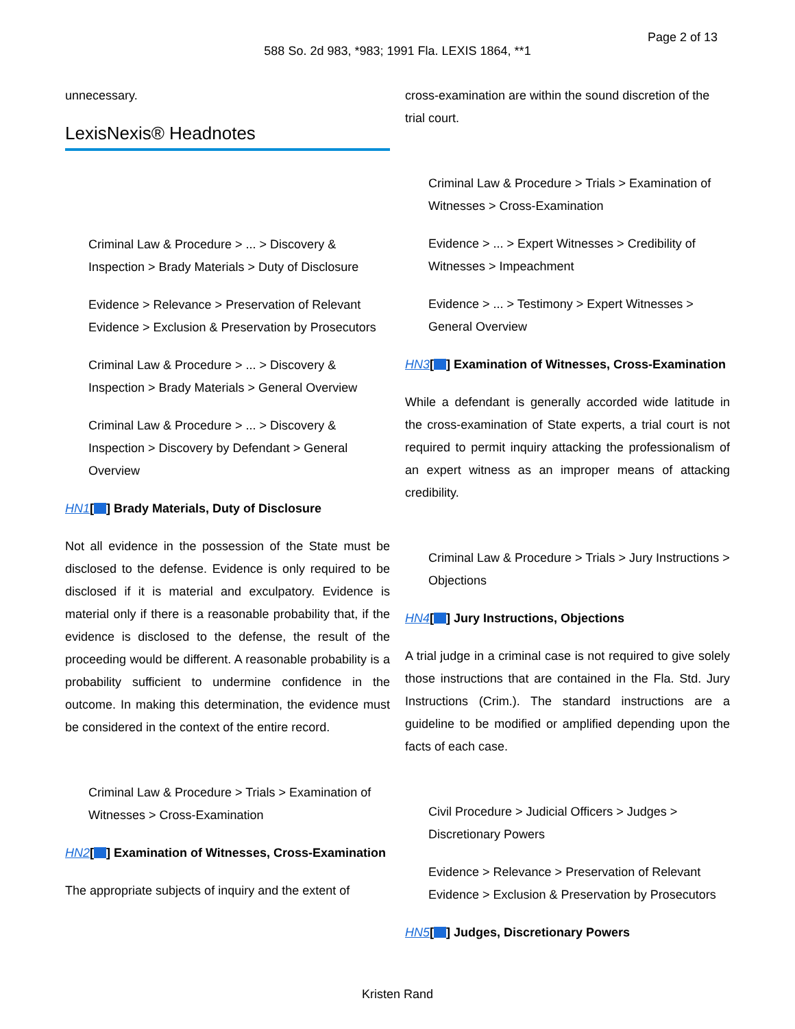Page 2 of 13
588 So. 2d 983, *983; 1991 Fla. LEXIS 1864, **1
unnecessary.
LexisNexis® Headnotes
Criminal Law & Procedure > ... > Discovery & Inspection > Brady Materials > Duty of Disclosure
Evidence > Relevance > Preservation of Relevant Evidence > Exclusion & Preservation by Prosecutors
Criminal Law & Procedure > ... > Discovery & Inspection > Brady Materials > General Overview
Criminal Law & Procedure > ... > Discovery & Inspection > Discovery by Defendant > General Overview
HN1[ ] Brady Materials, Duty of Disclosure
Not all evidence in the possession of the State must be disclosed to the defense. Evidence is only required to be disclosed if it is material and exculpatory. Evidence is material only if there is a reasonable probability that, if the evidence is disclosed to the defense, the result of the proceeding would be different. A reasonable probability is a probability sufficient to undermine confidence in the outcome. In making this determination, the evidence must be considered in the context of the entire record.
Criminal Law & Procedure > Trials > Examination of Witnesses > Cross-Examination
HN2[ ] Examination of Witnesses, Cross-Examination
The appropriate subjects of inquiry and the extent of
cross-examination are within the sound discretion of the trial court.
Criminal Law & Procedure > Trials > Examination of Witnesses > Cross-Examination
Evidence > ... > Expert Witnesses > Credibility of Witnesses > Impeachment
Evidence > ... > Testimony > Expert Witnesses > General Overview
HN3[ ] Examination of Witnesses, Cross-Examination
While a defendant is generally accorded wide latitude in the cross-examination of State experts, a trial court is not required to permit inquiry attacking the professionalism of an expert witness as an improper means of attacking credibility.
Criminal Law & Procedure > Trials > Jury Instructions > Objections
HN4[ ] Jury Instructions, Objections
A trial judge in a criminal case is not required to give solely those instructions that are contained in the Fla. Std. Jury Instructions (Crim.). The standard instructions are a guideline to be modified or amplified depending upon the facts of each case.
Civil Procedure > Judicial Officers > Judges > Discretionary Powers
Evidence > Relevance > Preservation of Relevant Evidence > Exclusion & Preservation by Prosecutors
HN5[ ] Judges, Discretionary Powers
Kristen Rand